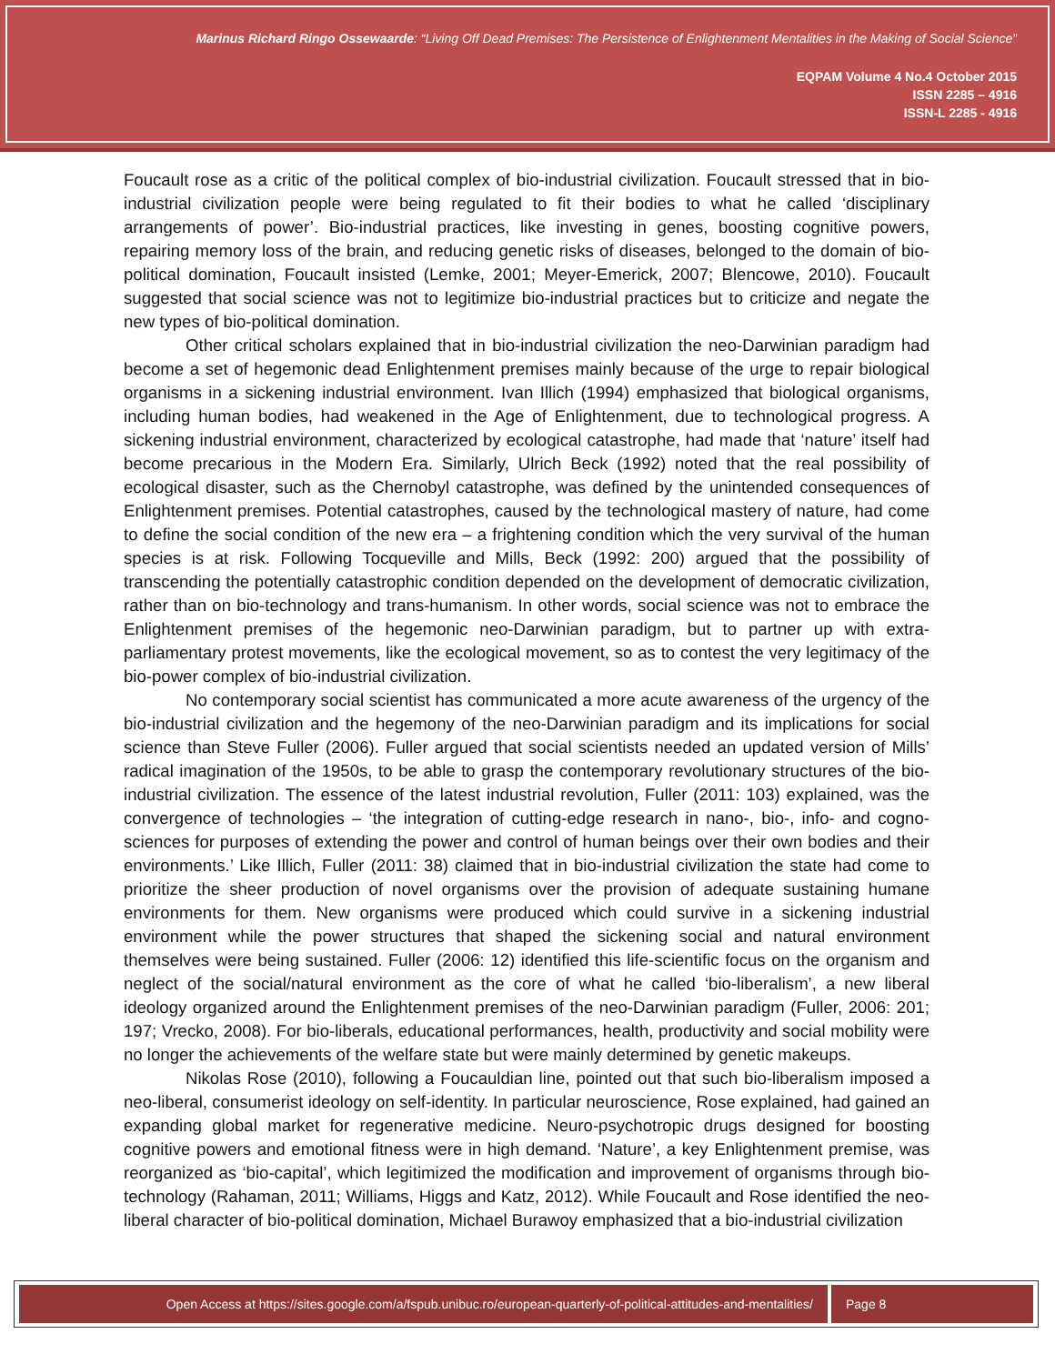Marinus Richard Ringo Ossewaarde: “Living Off Dead Premises: The Persistence of Enlightenment Mentalities in the Making of Social Science”
EQPAM Volume 4 No.4 October 2015
ISSN 2285 – 4916
ISSN-L 2285 - 4916
Foucault rose as a critic of the political complex of bio-industrial civilization. Foucault stressed that in bio-industrial civilization people were being regulated to fit their bodies to what he called ‘disciplinary arrangements of power’. Bio-industrial practices, like investing in genes, boosting cognitive powers, repairing memory loss of the brain, and reducing genetic risks of diseases, belonged to the domain of bio-political domination, Foucault insisted (Lemke, 2001; Meyer-Emerick, 2007; Blencowe, 2010). Foucault suggested that social science was not to legitimize bio-industrial practices but to criticize and negate the new types of bio-political domination.
Other critical scholars explained that in bio-industrial civilization the neo-Darwinian paradigm had become a set of hegemonic dead Enlightenment premises mainly because of the urge to repair biological organisms in a sickening industrial environment. Ivan Illich (1994) emphasized that biological organisms, including human bodies, had weakened in the Age of Enlightenment, due to technological progress. A sickening industrial environment, characterized by ecological catastrophe, had made that ‘nature’ itself had become precarious in the Modern Era. Similarly, Ulrich Beck (1992) noted that the real possibility of ecological disaster, such as the Chernobyl catastrophe, was defined by the unintended consequences of Enlightenment premises. Potential catastrophes, caused by the technological mastery of nature, had come to define the social condition of the new era – a frightening condition which the very survival of the human species is at risk. Following Tocqueville and Mills, Beck (1992: 200) argued that the possibility of transcending the potentially catastrophic condition depended on the development of democratic civilization, rather than on bio-technology and trans-humanism. In other words, social science was not to embrace the Enlightenment premises of the hegemonic neo-Darwinian paradigm, but to partner up with extra-parliamentary protest movements, like the ecological movement, so as to contest the very legitimacy of the bio-power complex of bio-industrial civilization.
No contemporary social scientist has communicated a more acute awareness of the urgency of the bio-industrial civilization and the hegemony of the neo-Darwinian paradigm and its implications for social science than Steve Fuller (2006). Fuller argued that social scientists needed an updated version of Mills’ radical imagination of the 1950s, to be able to grasp the contemporary revolutionary structures of the bio-industrial civilization. The essence of the latest industrial revolution, Fuller (2011: 103) explained, was the convergence of technologies – ‘the integration of cutting-edge research in nano-, bio-, info- and cogno-sciences for purposes of extending the power and control of human beings over their own bodies and their environments.’ Like Illich, Fuller (2011: 38) claimed that in bio-industrial civilization the state had come to prioritize the sheer production of novel organisms over the provision of adequate sustaining humane environments for them. New organisms were produced which could survive in a sickening industrial environment while the power structures that shaped the sickening social and natural environment themselves were being sustained. Fuller (2006: 12) identified this life-scientific focus on the organism and neglect of the social/natural environment as the core of what he called ‘bio-liberalism’, a new liberal ideology organized around the Enlightenment premises of the neo-Darwinian paradigm (Fuller, 2006: 201; 197; Vrecko, 2008). For bio-liberals, educational performances, health, productivity and social mobility were no longer the achievements of the welfare state but were mainly determined by genetic makeups.
Nikolas Rose (2010), following a Foucauldian line, pointed out that such bio-liberalism imposed a neo-liberal, consumerist ideology on self-identity. In particular neuroscience, Rose explained, had gained an expanding global market for regenerative medicine. Neuro-psychotropic drugs designed for boosting cognitive powers and emotional fitness were in high demand. ‘Nature’, a key Enlightenment premise, was reorganized as ‘bio-capital’, which legitimized the modification and improvement of organisms through bio-technology (Rahaman, 2011; Williams, Higgs and Katz, 2012). While Foucault and Rose identified the neo-liberal character of bio-political domination, Michael Burawoy emphasized that a bio-industrial civilization
Open Access at https://sites.google.com/a/fspub.unibuc.ro/european-quarterly-of-political-attitudes-and-mentalities/ Page 8